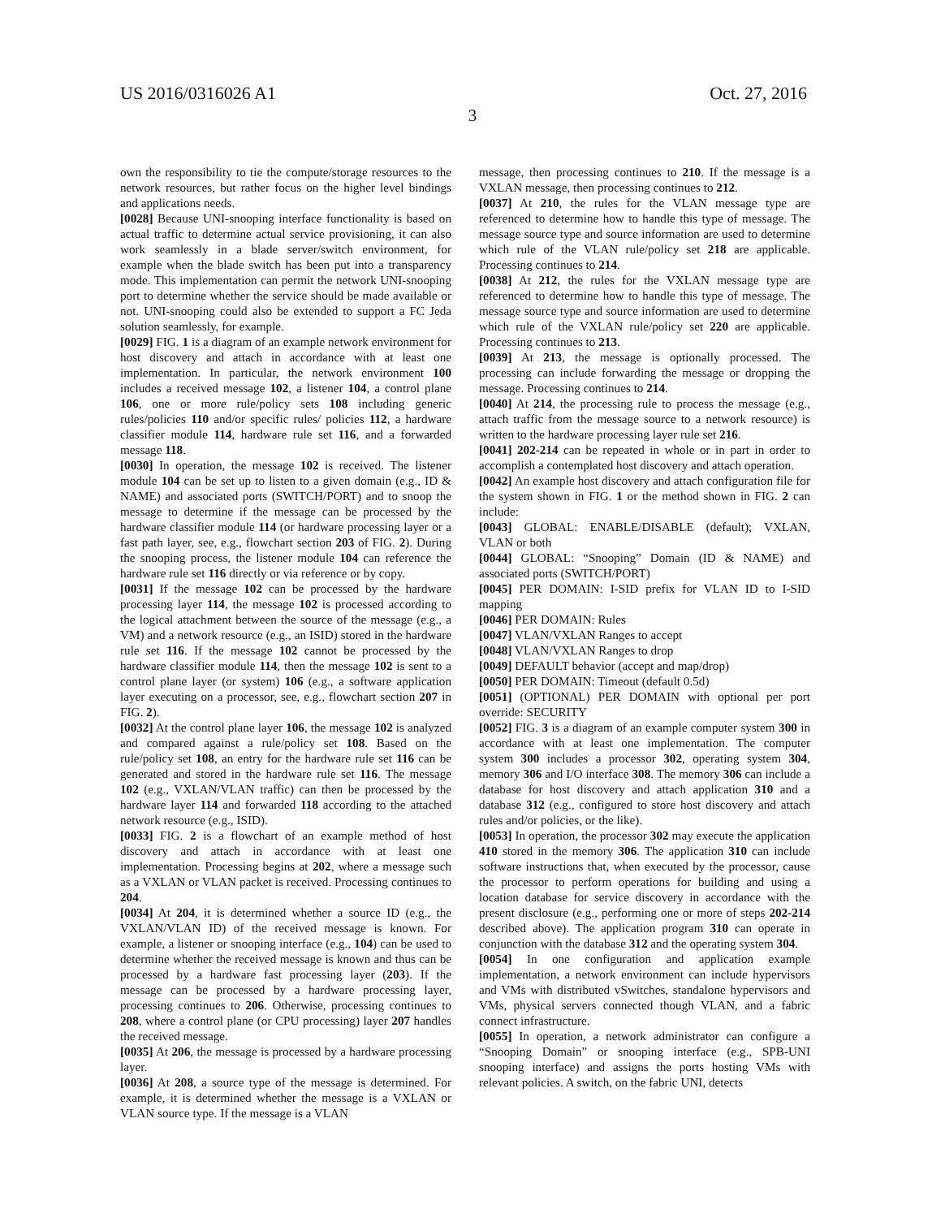US 2016/0316026 A1 Oct. 27, 2016
3
own the responsibility to tie the compute/storage resources to the network resources, but rather focus on the higher level bindings and applications needs.
[0028] Because UNI-snooping interface functionality is based on actual traffic to determine actual service provisioning, it can also work seamlessly in a blade server/switch environment, for example when the blade switch has been put into a transparency mode. This implementation can permit the network UNI-snooping port to determine whether the service should be made available or not. UNI-snooping could also be extended to support a FC Jeda solution seamlessly, for example.
[0029] FIG. 1 is a diagram of an example network environment for host discovery and attach in accordance with at least one implementation. In particular, the network environment 100 includes a received message 102, a listener 104, a control plane 106, one or more rule/policy sets 108 including generic rules/policies 110 and/or specific rules/ policies 112, a hardware classifier module 114, hardware rule set 116, and a forwarded message 118.
[0030] In operation, the message 102 is received. The listener module 104 can be set up to listen to a given domain (e.g., ID & NAME) and associated ports (SWITCH/PORT) and to snoop the message to determine if the message can be processed by the hardware classifier module 114 (or hardware processing layer or a fast path layer, see, e.g., flowchart section 203 of FIG. 2). During the snooping process, the listener module 104 can reference the hardware rule set 116 directly or via reference or by copy.
[0031] If the message 102 can be processed by the hardware processing layer 114, the message 102 is processed according to the logical attachment between the source of the message (e.g., a VM) and a network resource (e.g., an ISID) stored in the hardware rule set 116. If the message 102 cannot be processed by the hardware classifier module 114, then the message 102 is sent to a control plane layer (or system) 106 (e.g., a software application layer executing on a processor, see, e.g., flowchart section 207 in FIG. 2).
[0032] At the control plane layer 106, the message 102 is analyzed and compared against a rule/policy set 108. Based on the rule/policy set 108, an entry for the hardware rule set 116 can be generated and stored in the hardware rule set 116. The message 102 (e.g., VXLAN/VLAN traffic) can then be processed by the hardware layer 114 and forwarded 118 according to the attached network resource (e.g., ISID).
[0033] FIG. 2 is a flowchart of an example method of host discovery and attach in accordance with at least one implementation. Processing begins at 202, where a message such as a VXLAN or VLAN packet is received. Processing continues to 204.
[0034] At 204, it is determined whether a source ID (e.g., the VXLAN/VLAN ID) of the received message is known. For example, a listener or snooping interface (e.g., 104) can be used to determine whether the received message is known and thus can be processed by a hardware fast processing layer (203). If the message can be processed by a hardware processing layer, processing continues to 206. Otherwise, processing continues to 208, where a control plane (or CPU processing) layer 207 handles the received message.
[0035] At 206, the message is processed by a hardware processing layer.
[0036] At 208, a source type of the message is determined. For example, it is determined whether the message is a VXLAN or VLAN source type. If the message is a VLAN
message, then processing continues to 210. If the message is a VXLAN message, then processing continues to 212.
[0037] At 210, the rules for the VLAN message type are referenced to determine how to handle this type of message. The message source type and source information are used to determine which rule of the VLAN rule/policy set 218 are applicable. Processing continues to 214.
[0038] At 212, the rules for the VXLAN message type are referenced to determine how to handle this type of message. The message source type and source information are used to determine which rule of the VXLAN rule/policy set 220 are applicable. Processing continues to 213.
[0039] At 213, the message is optionally processed. The processing can include forwarding the message or dropping the message. Processing continues to 214.
[0040] At 214, the processing rule to process the message (e.g., attach traffic from the message source to a network resource) is written to the hardware processing layer rule set 216.
[0041] 202-214 can be repeated in whole or in part in order to accomplish a contemplated host discovery and attach operation.
[0042] An example host discovery and attach configuration file for the system shown in FIG. 1 or the method shown in FIG. 2 can include:
[0043] GLOBAL: ENABLE/DISABLE (default); VXLAN, VLAN or both
[0044] GLOBAL: “Snooping” Domain (ID & NAME) and associated ports (SWITCH/PORT)
[0045] PER DOMAIN: I-SID prefix for VLAN ID to I-SID mapping
[0046] PER DOMAIN: Rules
[0047] VLAN/VXLAN Ranges to accept
[0048] VLAN/VXLAN Ranges to drop
[0049] DEFAULT behavior (accept and map/drop)
[0050] PER DOMAIN: Timeout (default 0.5d)
[0051] (OPTIONAL) PER DOMAIN with optional per port override: SECURITY
[0052] FIG. 3 is a diagram of an example computer system 300 in accordance with at least one implementation. The computer system 300 includes a processor 302, operating system 304, memory 306 and I/O interface 308. The memory 306 can include a database for host discovery and attach application 310 and a database 312 (e.g., configured to store host discovery and attach rules and/or policies, or the like).
[0053] In operation, the processor 302 may execute the application 410 stored in the memory 306. The application 310 can include software instructions that, when executed by the processor, cause the processor to perform operations for building and using a location database for service discovery in accordance with the present disclosure (e.g., performing one or more of steps 202-214 described above). The application program 310 can operate in conjunction with the database 312 and the operating system 304.
[0054] In one configuration and application example implementation, a network environment can include hypervisors and VMs with distributed vSwitches, standalone hypervisors and VMs, physical servers connected though VLAN, and a fabric connect infrastructure.
[0055] In operation, a network administrator can configure a “Snooping Domain” or snooping interface (e.g., SPB-UNI snooping interface) and assigns the ports hosting VMs with relevant policies. A switch, on the fabric UNI, detects